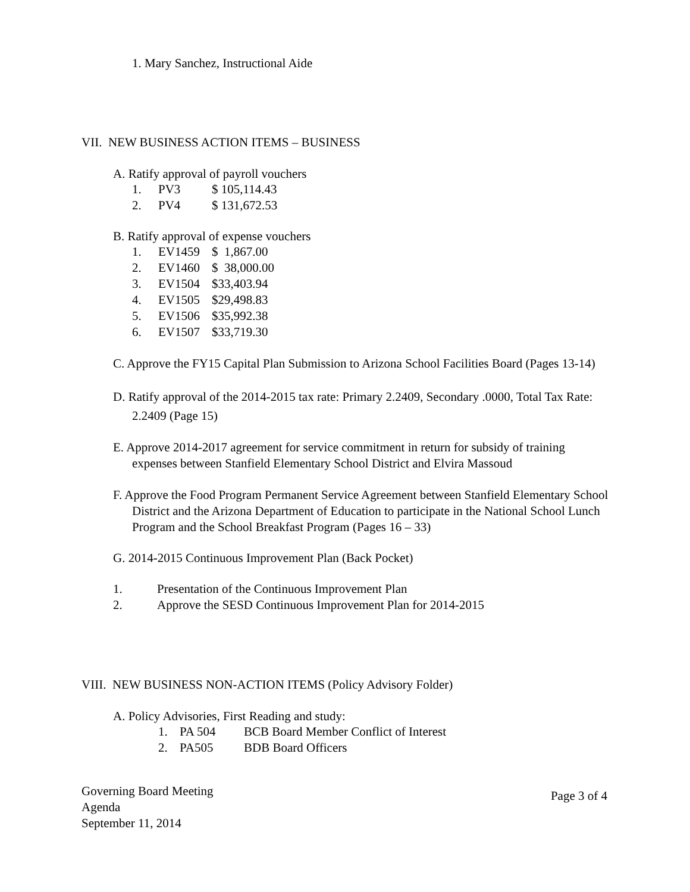1. Mary Sanchez, Instructional Aide
VII. NEW BUSINESS ACTION ITEMS – BUSINESS
A. Ratify approval of payroll vouchers
1. PV3 $ 105,114.43
2. PV4 $ 131,672.53
B. Ratify approval of expense vouchers
1. EV1459 $ 1,867.00
2. EV1460 $ 38,000.00
3. EV1504 $33,403.94
4. EV1505 $29,498.83
5. EV1506 $35,992.38
6. EV1507 $33,719.30
C. Approve the FY15 Capital Plan Submission to Arizona School Facilities Board (Pages 13-14)
D. Ratify approval of the 2014-2015 tax rate: Primary 2.2409, Secondary .0000, Total Tax Rate: 2.2409 (Page 15)
E. Approve 2014-2017 agreement for service commitment in return for subsidy of training expenses between Stanfield Elementary School District and Elvira Massoud
F. Approve the Food Program Permanent Service Agreement between Stanfield Elementary School District and the Arizona Department of Education to participate in the National School Lunch Program and the School Breakfast Program (Pages 16 – 33)
G. 2014-2015 Continuous Improvement Plan (Back Pocket)
1. Presentation of the Continuous Improvement Plan
2. Approve the SESD Continuous Improvement Plan for 2014-2015
VIII. NEW BUSINESS NON-ACTION ITEMS (Policy Advisory Folder)
A. Policy Advisories, First Reading and study:
1. PA 504 BCB Board Member Conflict of Interest
2. PA505 BDB Board Officers
Governing Board Meeting
Agenda
September 11, 2014
Page 3 of 4